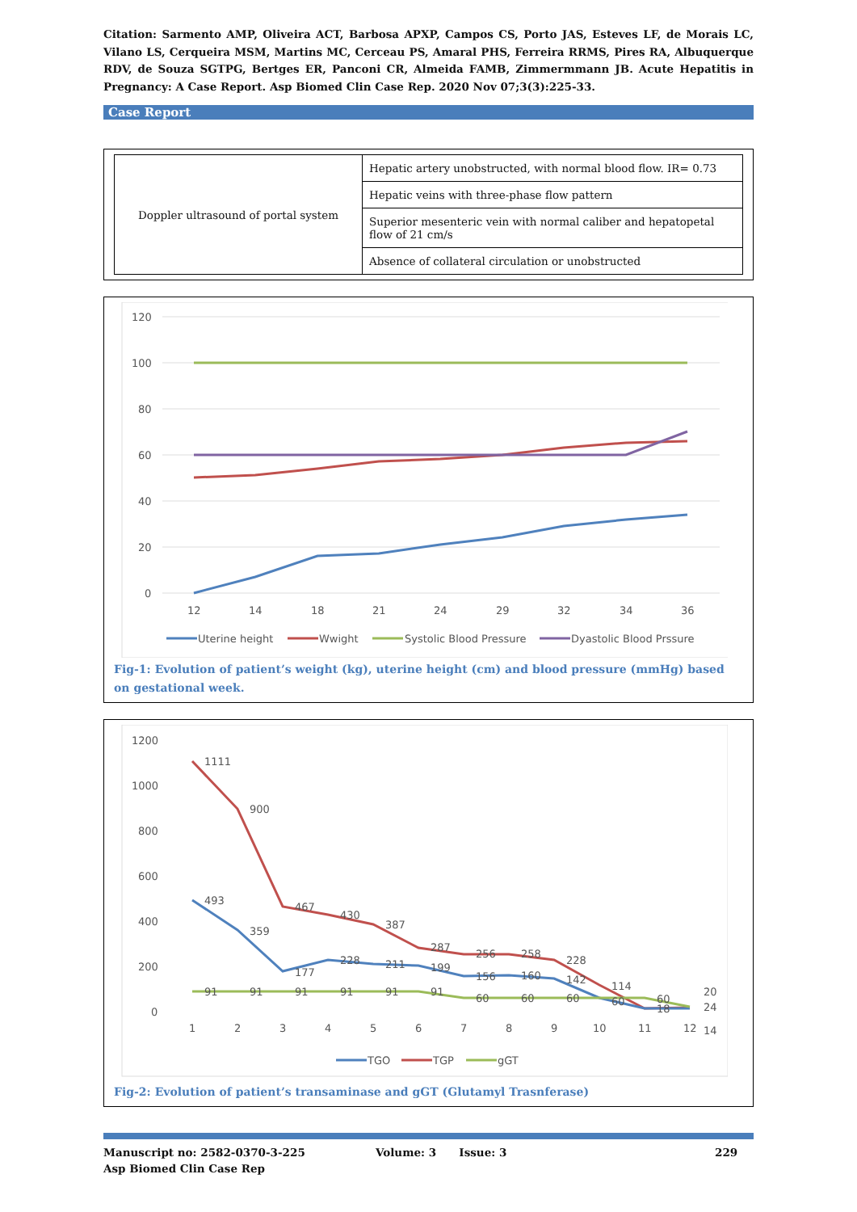Citation: Sarmento AMP, Oliveira ACT, Barbosa APXP, Campos CS, Porto JAS, Esteves LF, de Morais LC, Vilano LS, Cerqueira MSM, Martins MC, Cerceau PS, Amaral PHS, Ferreira RRMS, Pires RA, Albuquerque RDV, de Souza SGTPG, Bertges ER, Panconi CR, Almeida FAMB, Zimmermmann JB. Acute Hepatitis in Pregnancy: A Case Report. Asp Biomed Clin Case Rep. 2020 Nov 07;3(3):225-33.
Case Report
| Doppler ultrasound of portal system | Hepatic artery unobstructed, with normal blood flow. IR= 0.73 |
| | Hepatic veins with three-phase flow pattern |
| | Superior mesenteric vein with normal caliber and hepatopetal flow of 21 cm/s |
| | Absence of collateral circulation or unobstructed |
120
100
80
60
40
20
0
12
14
18
21
24
29
32
34
36
Uterine height
Wwight
Systolic Blood Pressure
Dyastolic Blood Prssure
Fig-1: Evolution of patient’s weight (kg), uterine height (cm) and blood pressure (mmHg) based on gestational week.
1200
1000
800
600
400
200
0
1
2
3
4
5
6
7
8
9
10
11
12
1111
900
467
430
387
287
256
258
228
114
60
20
493
359
177
228
211
199
156
160
142
60
18
24
91
91
91
91
91
91
60
60
60
14
TGO
TGP
gGT
Fig-2: Evolution of patient’s transaminase and gGT (Glutamyl Trasnferase)
Manuscript no: 2582-0370-3-225
Asp Biomed Clin Case Rep
Volume: 3 Issue: 3 229